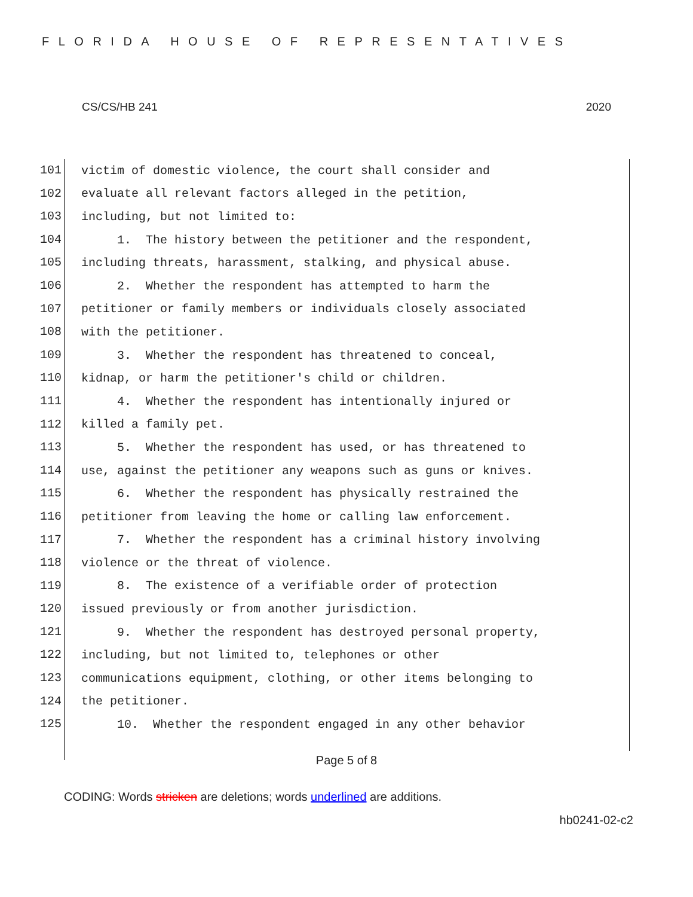FLORIDA HOUSE OF REPRESENTATIVES
CS/CS/HB 241 2020
101
victim of domestic violence, the court shall consider and
102
evaluate all relevant factors alleged in the petition,
103
including, but not limited to:
104
1. The history between the petitioner and the respondent,
105
including threats, harassment, stalking, and physical abuse.
106
2. Whether the respondent has attempted to harm the
107
petitioner or family members or individuals closely associated
108
with the petitioner.
109
3. Whether the respondent has threatened to conceal,
110
kidnap, or harm the petitioner's child or children.
111
4. Whether the respondent has intentionally injured or
112
killed a family pet.
113
5. Whether the respondent has used, or has threatened to
114
use, against the petitioner any weapons such as guns or knives.
115
6. Whether the respondent has physically restrained the
116
petitioner from leaving the home or calling law enforcement.
117
7. Whether the respondent has a criminal history involving
118
violence or the threat of violence.
119
8. The existence of a verifiable order of protection
120
issued previously or from another jurisdiction.
121
9. Whether the respondent has destroyed personal property,
122
including, but not limited to, telephones or other
123
communications equipment, clothing, or other items belonging to
124
the petitioner.
125
10. Whether the respondent engaged in any other behavior
Page 5 of 8
CODING: Words stricken are deletions; words underlined are additions.
hb0241-02-c2